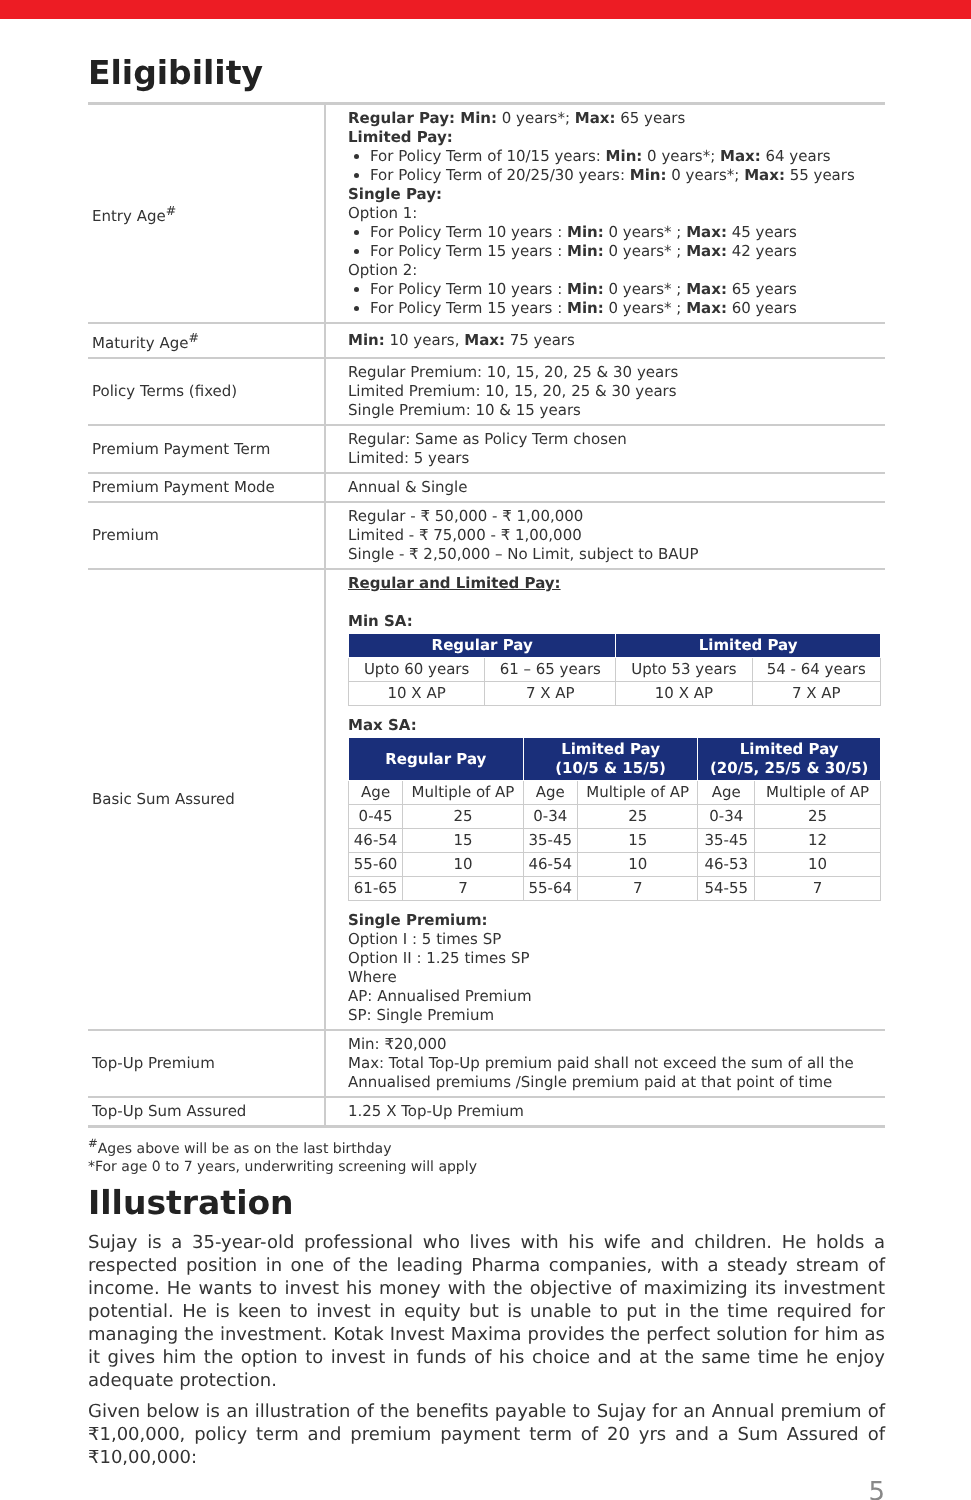Eligibility
| Entry Age<sup>#</sup> | Regular Pay: Min: 0 years*; Max: 65 years Limited Pay: For Policy Term of 10/15 years: Min: 0 years*; Max: 64 years For Policy Term of 20/25/30 years: Min: 0 years*; Max: 55 years Single Pay: Option 1: For Policy Term 10 years : Min: 0 years* ; Max: 45 years For Policy Term 15 years : Min: 0 years* ; Max: 42 years Option 2: For Policy Term 10 years : Min: 0 years* ; Max: 65 years For Policy Term 15 years : Min: 0 years* ; Max: 60 years |
| Maturity Age<sup>#</sup> | Min: 10 years, Max: 75 years |
| Policy Terms (fixed) | Regular Premium: 10, 15, 20, 25 & 30 years Limited Premium: 10, 15, 20, 25 & 30 years Single Premium: 10 & 15 years |
| Premium Payment Term | Regular: Same as Policy Term chosen Limited: 5 years |
| Premium Payment Mode | Annual & Single |
| Premium | Regular - ₹ 50,000 - ₹ 1,00,000 Limited - ₹ 75,000 - ₹ 1,00,000 Single - ₹ 2,50,000 – No Limit, subject to BAUP |
| Basic Sum Assured | Regular and Limited Pay: Min SA: / Regular Pay / / Limited Pay / / / --- / --- / --- / --- / / Upto 60 years / 61 – 65 years / Upto 53 years / 54 - 64 years / / 10 X AP / 7 X AP / 10 X AP / 7 X AP / Max SA: / Regular Pay / / Limited Pay (10/5 & 15/5) / / Limited Pay (20/5, 25/5 & 30/5) / / / --- / --- / --- / --- / --- / --- / / Age / Multiple of AP / Age / Multiple of AP / Age / Multiple of AP / / 0-45 / 25 / 0-34 / 25 / 0-34 / 25 / / 46-54 / 15 / 35-45 / 15 / 35-45 / 12 / / 55-60 / 10 / 46-54 / 10 / 46-53 / 10 / / 61-65 / 7 / 55-64 / 7 / 54-55 / 7 / Single Premium: Option I : 5 times SP Option II : 1.25 times SP Where AP: Annualised Premium SP: Single Premium |
| Top-Up Premium | Min: ₹20,000 Max: Total Top-Up premium paid shall not exceed the sum of all the Annualised premiums /Single premium paid at that point of time |
| Top-Up Sum Assured | 1.25 X Top-Up Premium |
<sup>#</sup> Ages above will be as on the last birthday
*For age 0 to 7 years, underwriting screening will apply
Illustration
Sujay is a 35-year-old professional who lives with his wife and children. He holds a respected position in one of the leading Pharma companies, with a steady stream of income. He wants to invest his money with the objective of maximizing its investment potential. He is keen to invest in equity but is unable to put in the time required for managing the investment. Kotak Invest Maxima provides the perfect solution for him as it gives him the option to invest in funds of his choice and at the same time he enjoy adequate protection.
Given below is an illustration of the benefits payable to Sujay for an Annual premium of ₹1,00,000, policy term and premium payment term of 20 yrs and a Sum Assured of ₹10,00,000:
5